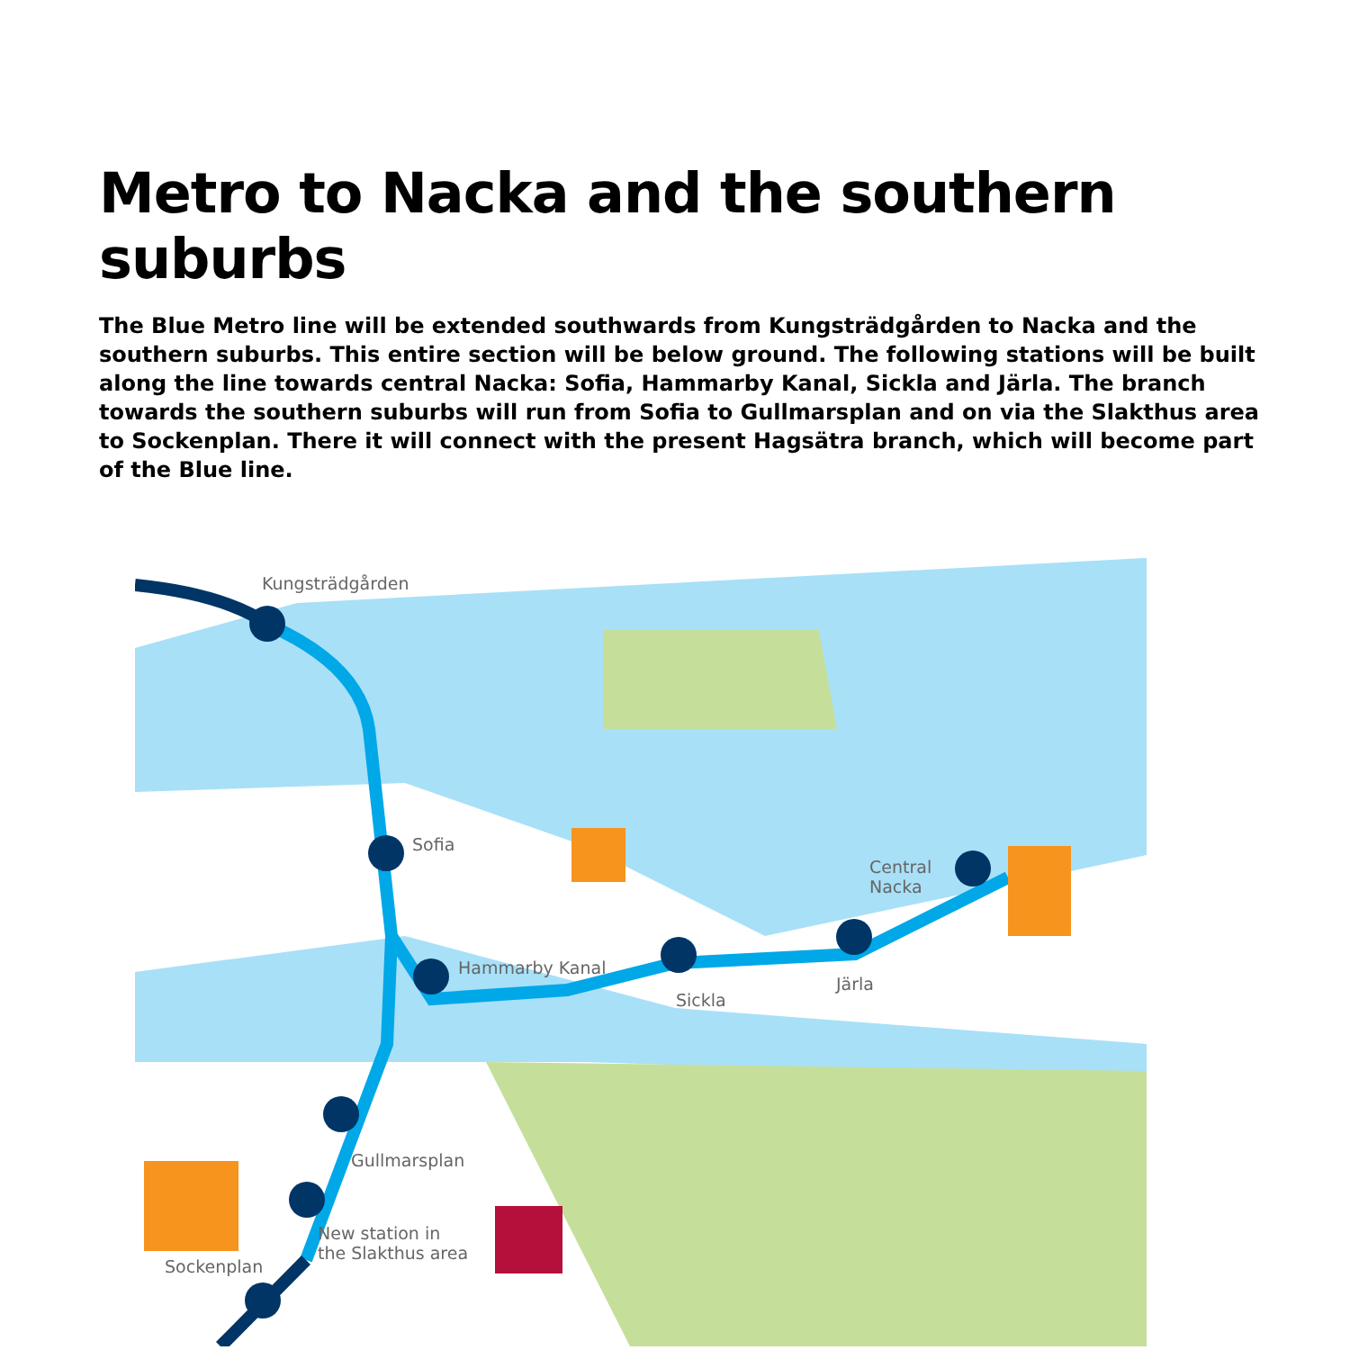Metro to Nacka and the southern suburbs
The Blue Metro line will be extended southwards from Kungsträdgården to Nacka and the southern suburbs. This entire section will be below ground. The following stations will be built along the line towards central Nacka: Sofia, Hammarby Kanal, Sickla and Järla. The branch towards the southern suburbs will run from Sofia to Gullmarsplan and on via the Slakthus area to Sockenplan. There it will connect with the present Hagsätra branch, which will become part of the Blue line.
Kungsträdgården
Sofia
Hammarby Kanal
Sickla
Järla
Central
Nacka
Gullmarsplan
New station in
the Slakthus area
Sockenplan